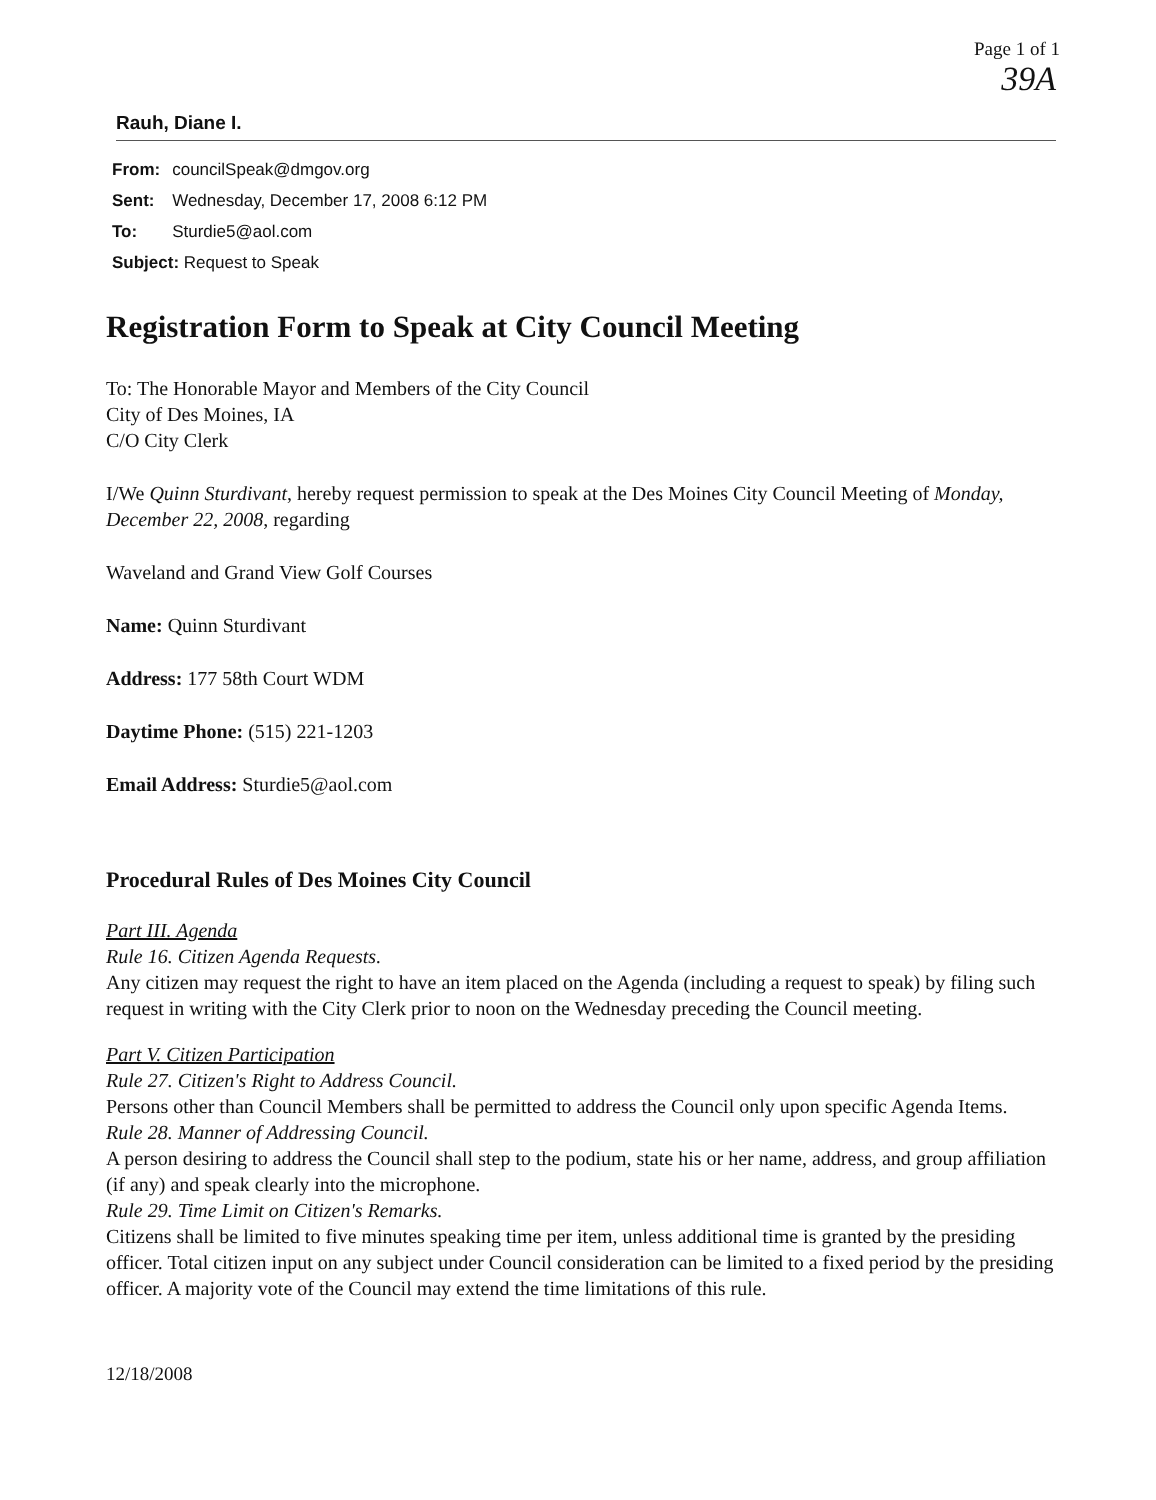Page 1 of 1
39A
Rauh, Diane I.
| From: | councilSpeak@dmgov.org |
| Sent: | Wednesday, December 17, 2008 6:12 PM |
| To: | Sturdie5@aol.com |
| Subject: Request to Speak | |
Registration Form to Speak at City Council Meeting
To: The Honorable Mayor and Members of the City Council
City of Des Moines, IA
C/O City Clerk
I/We Quinn Sturdivant, hereby request permission to speak at the Des Moines City Council Meeting of Monday, December 22, 2008, regarding
Waveland and Grand View Golf Courses
Name: Quinn Sturdivant
Address: 177 58th Court WDM
Daytime Phone: (515) 221-1203
Email Address: Sturdie5@aol.com
Procedural Rules of Des Moines City Council
Part III. Agenda
Rule 16. Citizen Agenda Requests.
Any citizen may request the right to have an item placed on the Agenda (including a request to speak) by filing such request in writing with the City Clerk prior to noon on the Wednesday preceding the Council meeting.
Part V. Citizen Participation
Rule 27. Citizen's Right to Address Council.
Persons other than Council Members shall be permitted to address the Council only upon specific Agenda Items.
Rule 28. Manner of Addressing Council.
A person desiring to address the Council shall step to the podium, state his or her name, address, and group affiliation (if any) and speak clearly into the microphone.
Rule 29. Time Limit on Citizen's Remarks.
Citizens shall be limited to five minutes speaking time per item, unless additional time is granted by the presiding officer. Total citizen input on any subject under Council consideration can be limited to a fixed period by the presiding officer. A majority vote of the Council may extend the time limitations of this rule.
12/18/2008